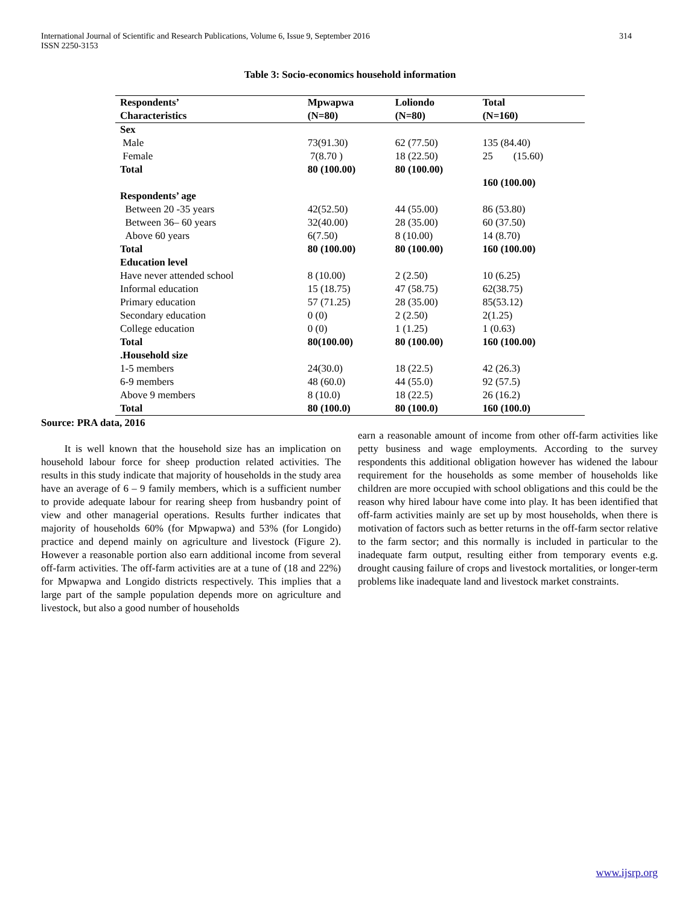International Journal of Scientific and Research Publications, Volume 6, Issue 9, September 2016
ISSN 2250-3153
314
Table 3: Socio-economics household information
| Respondents’ Characteristics | Mpwapwa (N=80) | Loliondo (N=80) | Total (N=160) |
| --- | --- | --- | --- |
| Sex | | | |
| Male | 73(91.30) | 62 (77.50) | 135 (84.40) |
| Female | 7(8.70 ) | 18 (22.50) | 25 (15.60) |
| Total | 80 (100.00) | 80 (100.00) | |
| | | | 160 (100.00) |
| Respondents’ age | | | |
| Between 20 -35 years | 42(52.50) | 44 (55.00) | 86 (53.80) |
| Between 36– 60 years | 32(40.00) | 28 (35.00) | 60 (37.50) |
| Above 60 years | 6(7.50) | 8 (10.00) | 14 (8.70) |
| Total | 80 (100.00) | 80 (100.00) | 160 (100.00) |
| Education level | | | |
| Have never attended school | 8 (10.00) | 2 (2.50) | 10 (6.25) |
| Informal education | 15 (18.75) | 47 (58.75) | 62(38.75) |
| Primary education | 57 (71.25) | 28 (35.00) | 85(53.12) |
| Secondary education | 0 (0) | 2 (2.50) | 2(1.25) |
| College education | 0 (0) | 1 (1.25) | 1 (0.63) |
| Total | 80(100.00) | 80 (100.00) | 160 (100.00) |
| .Household size | | | |
| 1-5 members | 24(30.0) | 18 (22.5) | 42 (26.3) |
| 6-9 members | 48 (60.0) | 44 (55.0) | 92 (57.5) |
| Above 9 members | 8 (10.0) | 18 (22.5) | 26 (16.2) |
| Total | 80 (100.0) | 80 (100.0) | 160 (100.0) |
Source: PRA data, 2016
It is well known that the household size has an implication on household labour force for sheep production related activities. The results in this study indicate that majority of households in the study area have an average of 6 – 9 family members, which is a sufficient number to provide adequate labour for rearing sheep from husbandry point of view and other managerial operations. Results further indicates that majority of households 60% (for Mpwapwa) and 53% (for Longido) practice and depend mainly on agriculture and livestock (Figure 2). However a reasonable portion also earn additional income from several off-farm activities. The off-farm activities are at a tune of (18 and 22%) for Mpwapwa and Longido districts respectively. This implies that a large part of the sample population depends more on agriculture and livestock, but also a good number of households
earn a reasonable amount of income from other off-farm activities like petty business and wage employments. According to the survey respondents this additional obligation however has widened the labour requirement for the households as some member of households like children are more occupied with school obligations and this could be the reason why hired labour have come into play. It has been identified that off-farm activities mainly are set up by most households, when there is motivation of factors such as better returns in the off-farm sector relative to the farm sector; and this normally is included in particular to the inadequate farm output, resulting either from temporary events e.g. drought causing failure of crops and livestock mortalities, or longer-term problems like inadequate land and livestock market constraints.
www.ijsrp.org